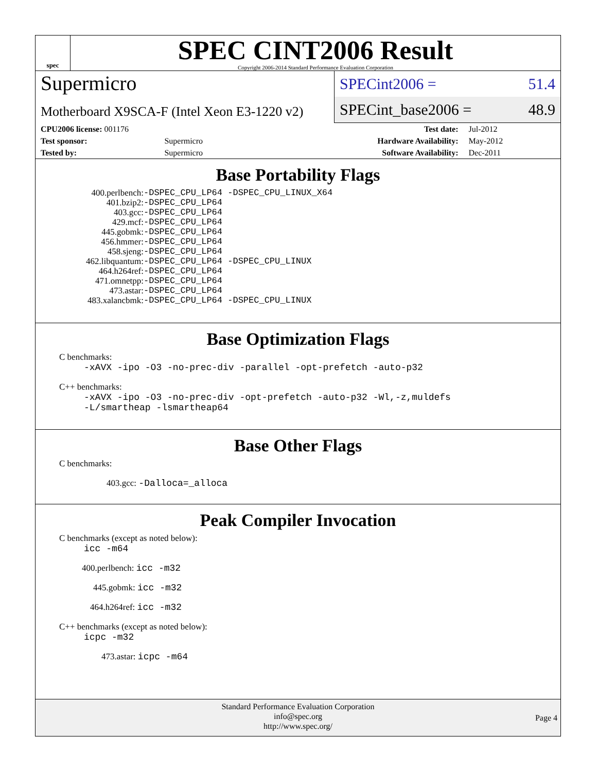spec
SPEC CINT2006 Result
Copyright 2006-2014 Standard Performance Evaluation Corporation
Supermicro
SPECint2006 = 51.4
Motherboard X9SCA-F (Intel Xeon E3-1220 v2)
SPECint_base2006 = 48.9
| CPU2006 license: 001176 | | Test date: | Jul-2012 |
| Test sponsor: | Supermicro | Hardware Availability: | May-2012 |
| Tested by: | Supermicro | Software Availability: | Dec-2011 |
Base Portability Flags
| 400.perlbench: | -DSPEC_CPU_LP64 -DSPEC_CPU_LINUX_X64 |
| 401.bzip2: | -DSPEC_CPU_LP64 |
| 403.gcc: | -DSPEC_CPU_LP64 |
| 429.mcf: | -DSPEC_CPU_LP64 |
| 445.gobmk: | -DSPEC_CPU_LP64 |
| 456.hmmer: | -DSPEC_CPU_LP64 |
| 458.sjeng: | -DSPEC_CPU_LP64 |
| 462.libquantum: | -DSPEC_CPU_LP64 -DSPEC_CPU_LINUX |
| 464.h264ref: | -DSPEC_CPU_LP64 |
| 471.omnetpp: | -DSPEC_CPU_LP64 |
| 473.astar: | -DSPEC_CPU_LP64 |
| 483.xalancbmk: | -DSPEC_CPU_LP64 -DSPEC_CPU_LINUX |
Base Optimization Flags
C benchmarks:
-xAVX -ipo -O3 -no-prec-div -parallel -opt-prefetch -auto-p32
C++ benchmarks:
-xAVX -ipo -O3 -no-prec-div -opt-prefetch -auto-p32 -Wl,-z,muldefs
-L/smartheap -lsmartheap64
Base Other Flags
C benchmarks:
403.gcc: -Dalloca=_alloca
Peak Compiler Invocation
C benchmarks (except as noted below):
icc -m64
400.perlbench: icc -m32
445.gobmk: icc -m32
464.h264ref: icc -m32
C++ benchmarks (except as noted below):
icpc -m32
473.astar: icpc -m64
Standard Performance Evaluation Corporation
info@spec.org
http://www.spec.org/
Page 4